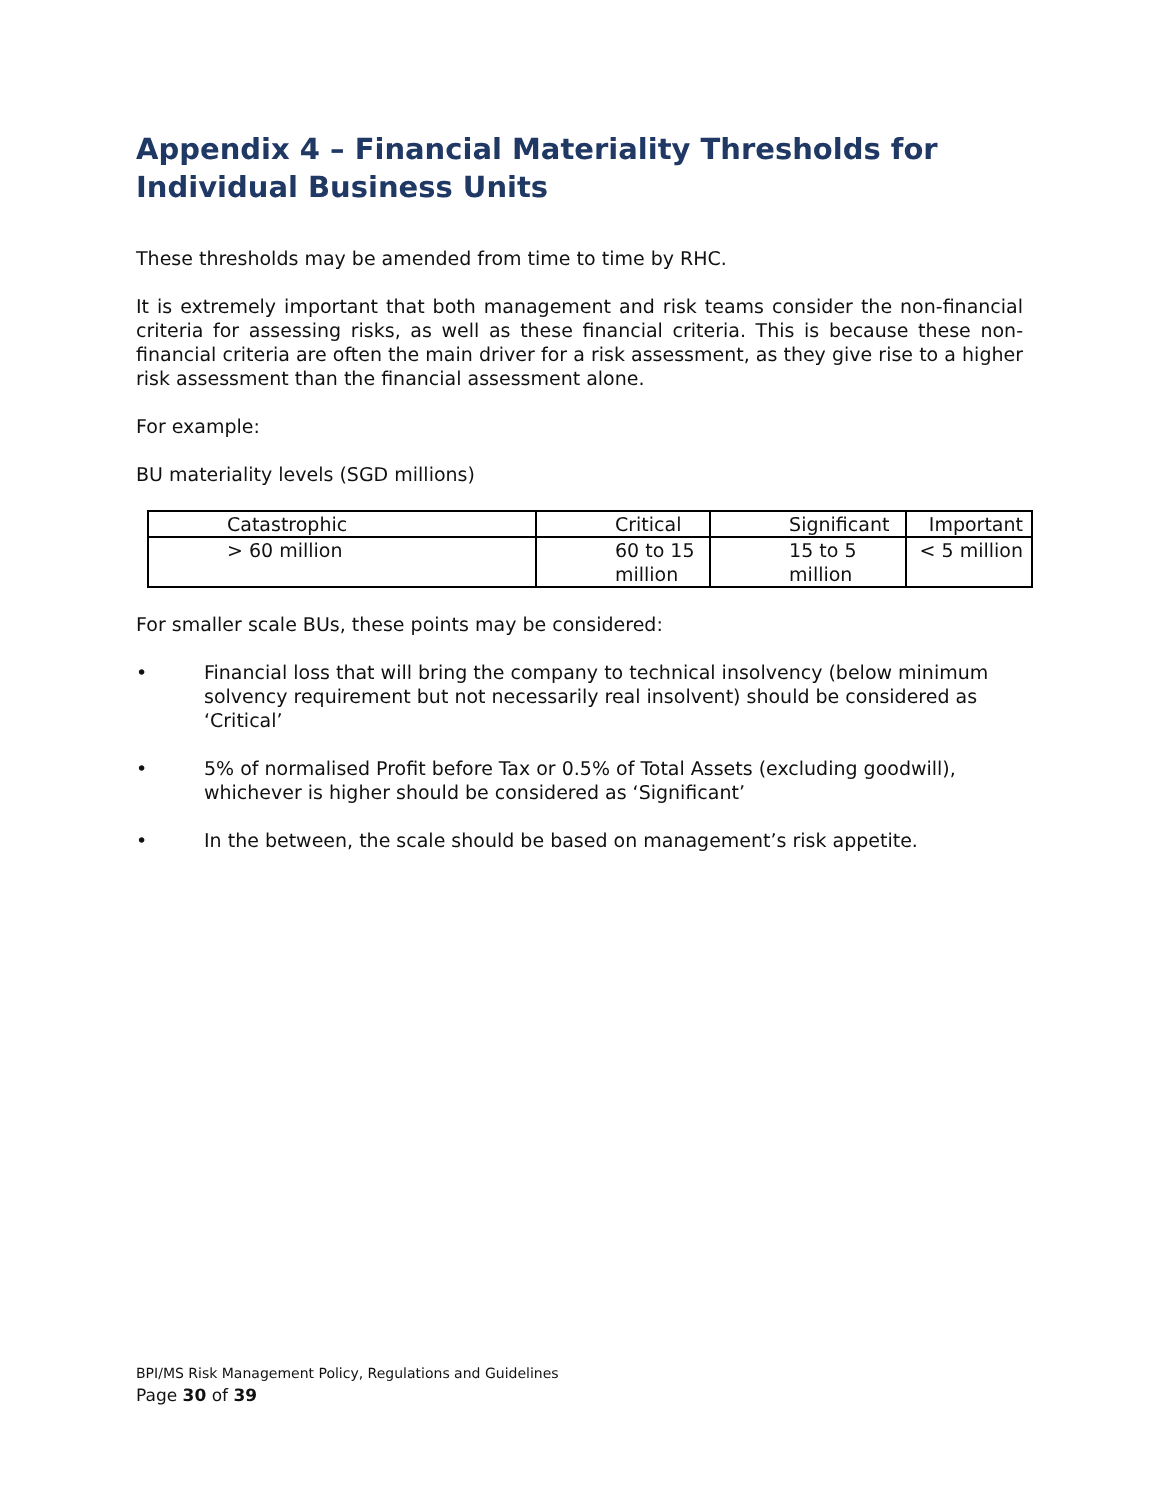Appendix 4 – Financial Materiality Thresholds for Individual Business Units
These thresholds may be amended from time to time by RHC.
It is extremely important that both management and risk teams consider the non-financial criteria for assessing risks, as well as these financial criteria. This is because these non-financial criteria are often the main driver for a risk assessment, as they give rise to a higher risk assessment than the financial assessment alone.
For example:
BU materiality levels (SGD millions)
| Catastrophic | Critical | Significant | Important |
| > 60 million | 60 to 15 million | 15 to 5 million | < 5 million |
For smaller scale BUs, these points may be considered:
• Financial loss that will bring the company to technical insolvency (below minimum solvency requirement but not necessarily real insolvent) should be considered as ‘Critical’
• 5% of normalised Profit before Tax or 0.5% of Total Assets (excluding goodwill), whichever is higher should be considered as ‘Significant’
• In the between, the scale should be based on management’s risk appetite.
BPI/MS Risk Management Policy, Regulations and Guidelines
Page 30 of 39